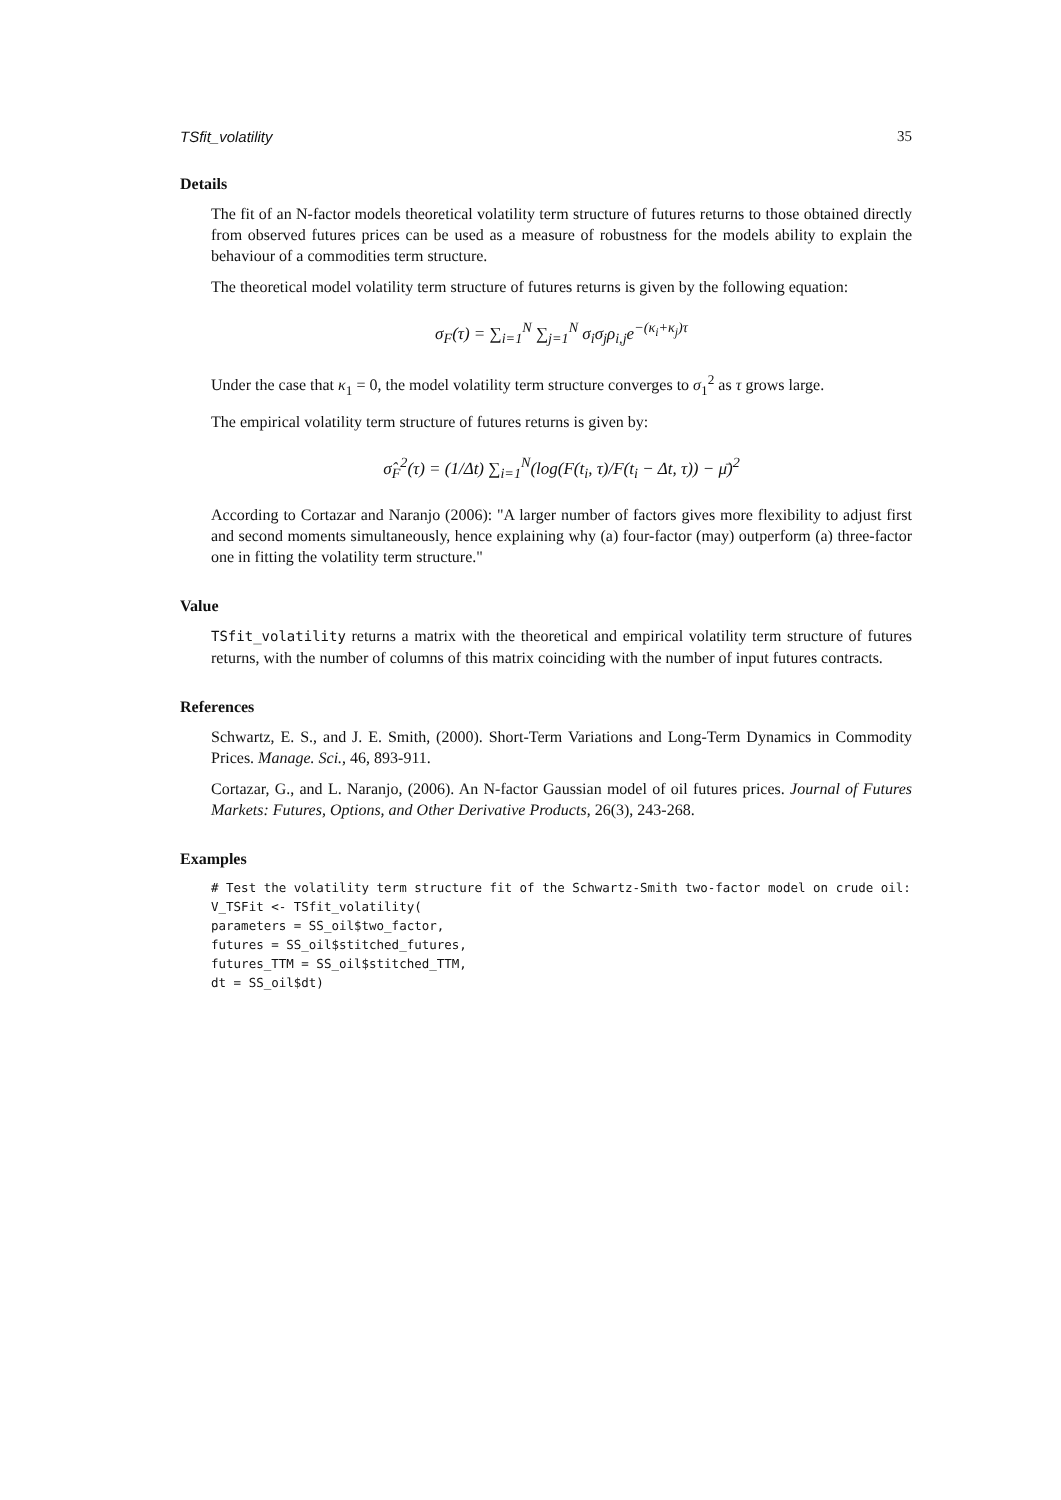TSfit_volatility 35
Details
The fit of an N-factor models theoretical volatility term structure of futures returns to those obtained directly from observed futures prices can be used as a measure of robustness for the models ability to explain the behaviour of a commodities term structure.
The theoretical model volatility term structure of futures returns is given by the following equation:
σ<sub>F</sub>(τ) = ∑<sub>i=1</sub><sup>N</sup> ∑<sub>j=1</sub><sup>N</sup> σ<sub>i</sub>σ<sub>j</sub>ρ<sub>i,j</sub>e<sup>−(κ<sub>i</sub>+κ<sub>j</sub>)τ</sup>
Under the case that κ<sub>1</sub> = 0, the model volatility term structure converges to σ<sub>1</sub><sup>2</sup> as τ grows large.
The empirical volatility term structure of futures returns is given by:
σ̂<sub>F</sub><sup>2</sup>(τ) = (1/Δt) ∑<sub>i=1</sub><sup>N</sup>(log(F(t<sub>i</sub>, τ)/F(t<sub>i</sub> − Δt, τ)) − μ̄)<sup>2</sup>
According to Cortazar and Naranjo (2006): "A larger number of factors gives more flexibility to adjust first and second moments simultaneously, hence explaining why (a) four-factor (may) outperform (a) three-factor one in fitting the volatility term structure."
Value
TSfit_volatility returns a matrix with the theoretical and empirical volatility term structure of futures returns, with the number of columns of this matrix coinciding with the number of input futures contracts.
References
Schwartz, E. S., and J. E. Smith, (2000). Short-Term Variations and Long-Term Dynamics in Commodity Prices. Manage. Sci., 46, 893-911.
Cortazar, G., and L. Naranjo, (2006). An N-factor Gaussian model of oil futures prices. Journal of Futures Markets: Futures, Options, and Other Derivative Products, 26(3), 243-268.
Examples
# Test the volatility term structure fit of the Schwartz-Smith two-factor model on crude oil: V_TSFit <- TSfit_volatility( parameters = SS_oil$two_factor, futures = SS_oil$stitched_futures, futures_TTM = SS_oil$stitched_TTM, dt = SS_oil$dt)